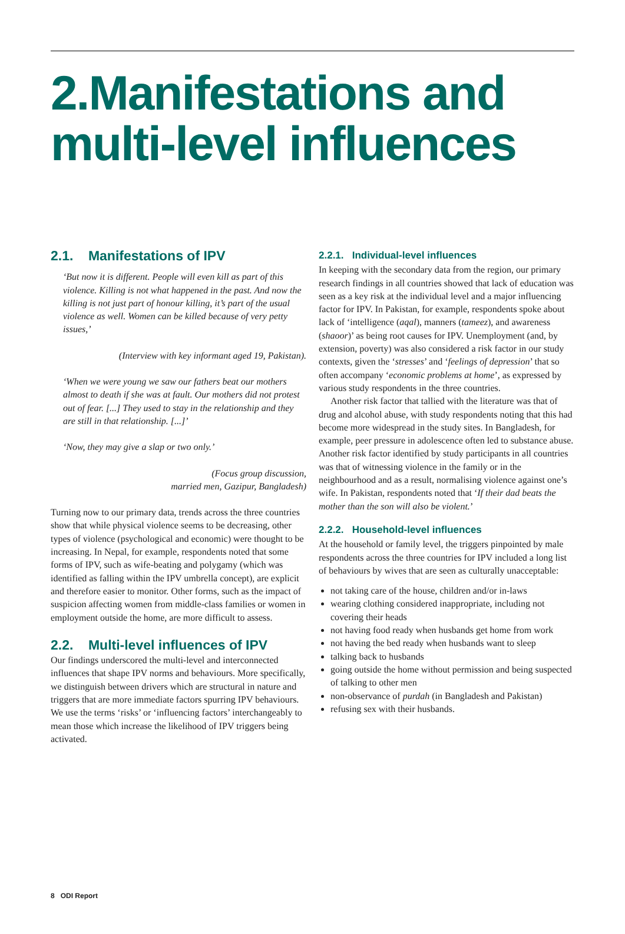2.Manifestations and multi-level influences
2.1. Manifestations of IPV
‘But now it is different. People will even kill as part of this violence. Killing is not what happened in the past. And now the killing is not just part of honour killing, it’s part of the usual violence as well. Women can be killed because of very petty issues,’
(Interview with key informant aged 19, Pakistan).
‘When we were young we saw our fathers beat our mothers almost to death if she was at fault. Our mothers did not protest out of fear. [...] They used to stay in the relationship and they are still in that relationship. [...]’
‘Now, they may give a slap or two only.’
(Focus group discussion,
married men, Gazipur, Bangladesh)
Turning now to our primary data, trends across the three countries show that while physical violence seems to be decreasing, other types of violence (psychological and economic) were thought to be increasing. In Nepal, for example, respondents noted that some forms of IPV, such as wife-beating and polygamy (which was identified as falling within the IPV umbrella concept), are explicit and therefore easier to monitor. Other forms, such as the impact of suspicion affecting women from middle-class families or women in employment outside the home, are more difficult to assess.
2.2. Multi-level influences of IPV
Our findings underscored the multi-level and interconnected influences that shape IPV norms and behaviours. More specifically, we distinguish between drivers which are structural in nature and triggers that are more immediate factors spurring IPV behaviours. We use the terms ‘risks’ or ‘influencing factors’ interchangeably to mean those which increase the likelihood of IPV triggers being activated.
2.2.1. Individual-level influences
In keeping with the secondary data from the region, our primary research findings in all countries showed that lack of education was seen as a key risk at the individual level and a major influencing factor for IPV. In Pakistan, for example, respondents spoke about lack of ‘intelligence (aqal), manners (tameez), and awareness (shaoor)’ as being root causes for IPV. Unemployment (and, by extension, poverty) was also considered a risk factor in our study contexts, given the ‘stresses’ and ‘feelings of depression’ that so often accompany ‘economic problems at home’, as expressed by various study respondents in the three countries.
Another risk factor that tallied with the literature was that of drug and alcohol abuse, with study respondents noting that this had become more widespread in the study sites. In Bangladesh, for example, peer pressure in adolescence often led to substance abuse. Another risk factor identified by study participants in all countries was that of witnessing violence in the family or in the neighbourhood and as a result, normalising violence against one’s wife. In Pakistan, respondents noted that ‘If their dad beats the mother than the son will also be violent.’
2.2.2. Household-level influences
At the household or family level, the triggers pinpointed by male respondents across the three countries for IPV included a long list of behaviours by wives that are seen as culturally unacceptable:
not taking care of the house, children and/or in-laws
wearing clothing considered inappropriate, including not covering their heads
not having food ready when husbands get home from work
not having the bed ready when husbands want to sleep
talking back to husbands
going outside the home without permission and being suspected of talking to other men
non-observance of purdah (in Bangladesh and Pakistan)
refusing sex with their husbands.
8 ODI Report